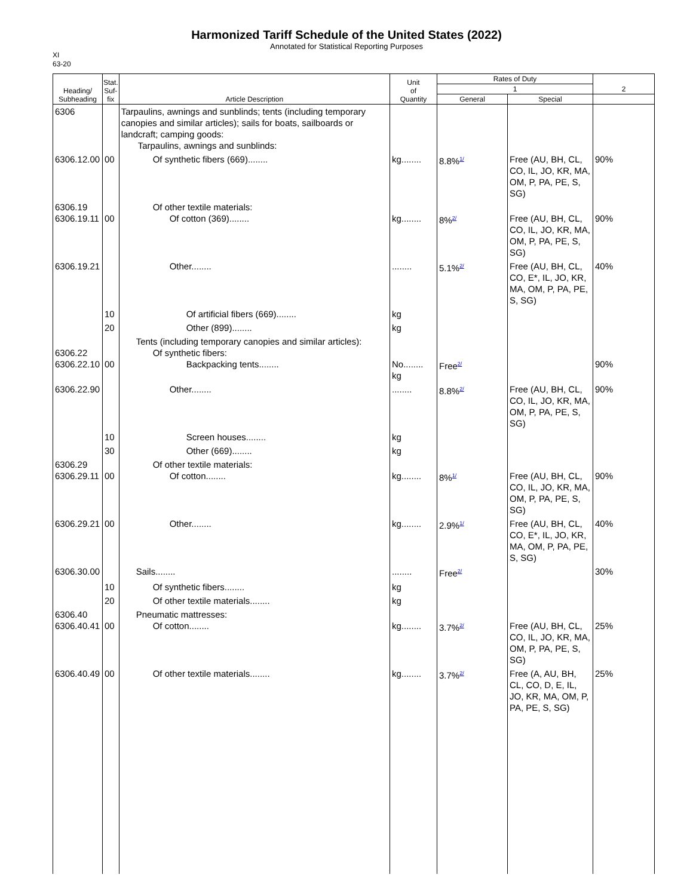Harmonized Tariff Schedule of the United States (2022)
Annotated for Statistical Reporting Purposes
XI
63-20
| Heading/ Subheading | Stat. Suf- fix | Article Description | Unit of Quantity | Rates of Duty | | 2 |
| --- | --- | --- | --- | --- | --- | --- |
| | | | | 1 | | |
| | | | | General | Special | |
| 6306 | | Tarpaulins, awnings and sunblinds; tents (including temporary canopies and similar articles); sails for boats, sailboards or landcraft; camping goods: Tarpaulins, awnings and sunblinds: | | | | |
| 6306.12.00 | 00 | Of synthetic fibers (669)........ | kg........ | 8.8%<sup>1/</sup> | Free (AU, BH, CL, CO, IL, JO, KR, MA, OM, P, PA, PE, S, SG) | 90% |
| 6306.19 6306.19.11 | 00 | Of other textile materials: Of cotton (369)........ | kg........ | 8%<sup>2/</sup> | Free (AU, BH, CL, CO, IL, JO, KR, MA, OM, P, PA, PE, S, SG) | 90% |
| 6306.19.21 | | Other........ | ........ | 5.1%<sup>2/</sup> | Free (AU, BH, CL, CO, E*, IL, JO, KR, MA, OM, P, PA, PE, S, SG) | 40% |
| | 10 | Of artificial fibers (669)........ | kg | | | |
| | 20 | Other (899)........ | kg | | | |
| 6306.22 6306.22.10 | 00 | Tents (including temporary canopies and similar articles): Of synthetic fibers: Backpacking tents........ | No........ kg | Free<sup>2/</sup> | | 90% |
| 6306.22.90 | | Other........ | ........ | 8.8%<sup>2/</sup> | Free (AU, BH, CL, CO, IL, JO, KR, MA, OM, P, PA, PE, S, SG) | 90% |
| | 10 | Screen houses........ | kg | | | |
| | 30 | Other (669)........ | kg | | | |
| 6306.29 6306.29.11 | 00 | Of other textile materials: Of cotton........ | kg........ | 8%<sup>1/</sup> | Free (AU, BH, CL, CO, IL, JO, KR, MA, OM, P, PA, PE, S, SG) | 90% |
| 6306.29.21 | 00 | Other........ | kg........ | 2.9%<sup>1/</sup> | Free (AU, BH, CL, CO, E*, IL, JO, KR, MA, OM, P, PA, PE, S, SG) | 40% |
| 6306.30.00 | | Sails........ | ........ | Free<sup>2/</sup> | | 30% |
| | 10 | Of synthetic fibers........ | kg | | | |
| | 20 | Of other textile materials........ | kg | | | |
| 6306.40 6306.40.41 | 00 | Pneumatic mattresses: Of cotton........ | kg........ | 3.7%<sup>2/</sup> | Free (AU, BH, CL, CO, IL, JO, KR, MA, OM, P, PA, PE, S, SG) | 25% |
| 6306.40.49 | 00 | Of other textile materials........ | kg........ | 3.7%<sup>2/</sup> | Free (A, AU, BH, CL, CO, D, E, IL, JO, KR, MA, OM, P, PA, PE, S, SG) | 25% |